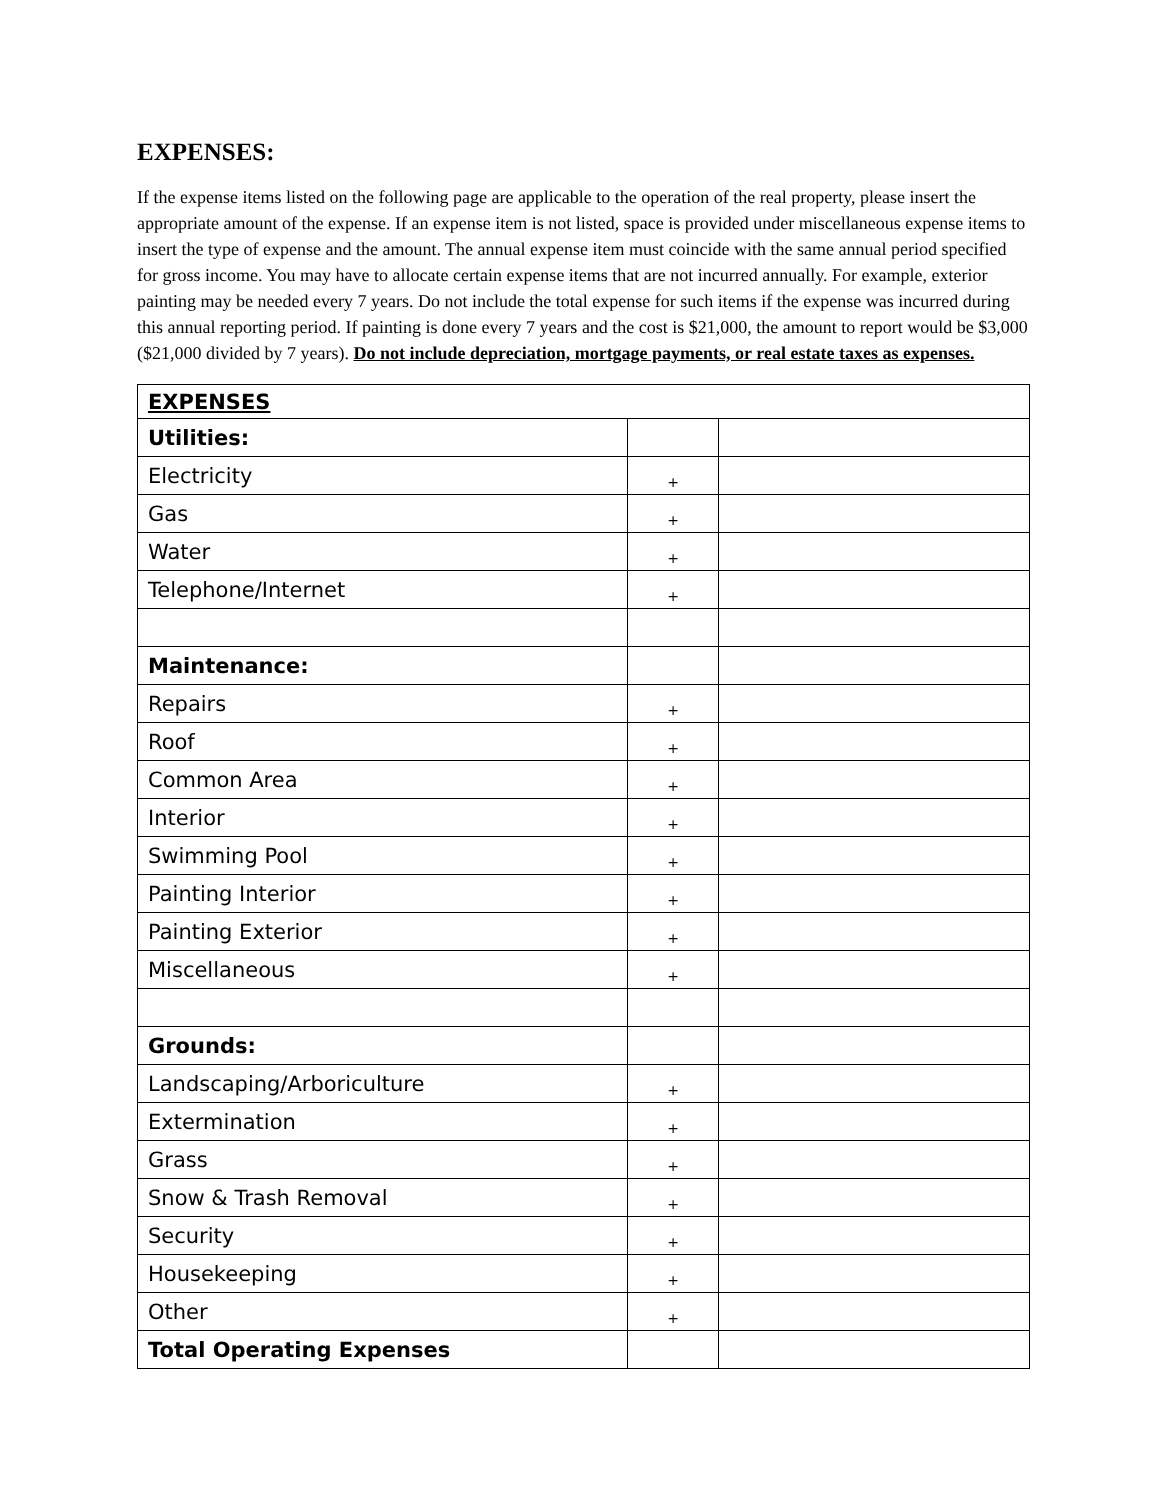EXPENSES:
If the expense items listed on the following page are applicable to the operation of the real property, please insert the appropriate amount of the expense. If an expense item is not listed, space is provided under miscellaneous expense items to insert the type of expense and the amount. The annual expense item must coincide with the same annual period specified for gross income. You may have to allocate certain expense items that are not incurred annually. For example, exterior painting may be needed every 7 years. Do not include the total expense for such items if the expense was incurred during this annual reporting period. If painting is done every 7 years and the cost is $21,000, the amount to report would be $3,000 ($21,000 divided by 7 years). Do not include depreciation, mortgage payments, or real estate taxes as expenses.
| EXPENSES | | |
| Utilities: | | |
| Electricity | + | |
| Gas | + | |
| Water | + | |
| Telephone/Internet | + | |
| Maintenance: | | |
| Repairs | + | |
| Roof | + | |
| Common Area | + | |
| Interior | + | |
| Swimming Pool | + | |
| Painting Interior | + | |
| Painting Exterior | + | |
| Miscellaneous | + | |
| Grounds: | | |
| Landscaping/Arboriculture | + | |
| Extermination | + | |
| Grass | + | |
| Snow & Trash Removal | + | |
| Security | + | |
| Housekeeping | + | |
| Other | + | |
| Total Operating Expenses | | |